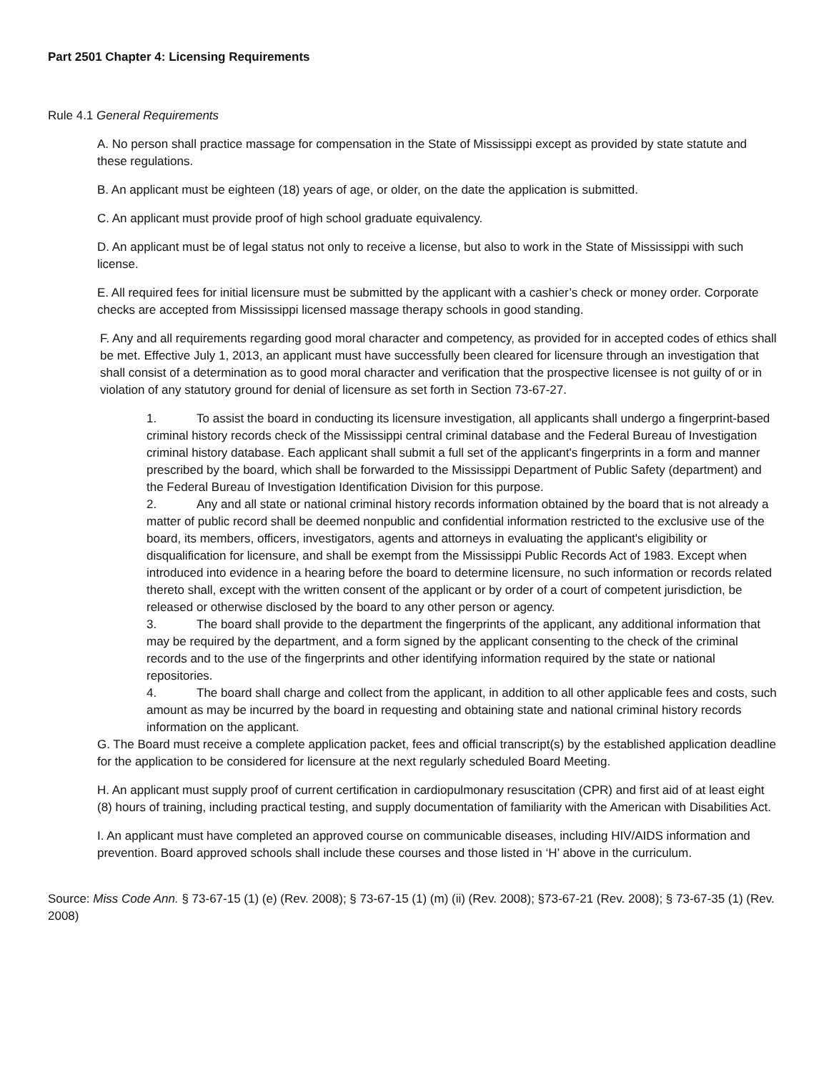Part 2501 Chapter 4: Licensing Requirements
Rule 4.1 General Requirements
A. No person shall practice massage for compensation in the State of Mississippi except as provided by state statute and these regulations.
B. An applicant must be eighteen (18) years of age, or older, on the date the application is submitted.
C. An applicant must provide proof of high school graduate equivalency.
D. An applicant must be of legal status not only to receive a license, but also to work in the State of Mississippi with such license.
E. All required fees for initial licensure must be submitted by the applicant with a cashier’s check or money order. Corporate checks are accepted from Mississippi licensed massage therapy schools in good standing.
F. Any and all requirements regarding good moral character and competency, as provided for in accepted codes of ethics shall be met. Effective July 1, 2013, an applicant must have successfully been cleared for licensure through an investigation that shall consist of a determination as to good moral character and verification that the prospective licensee is not guilty of or in violation of any statutory ground for denial of licensure as set forth in Section 73-67-27.
1. To assist the board in conducting its licensure investigation, all applicants shall undergo a fingerprint-based criminal history records check of the Mississippi central criminal database and the Federal Bureau of Investigation criminal history database. Each applicant shall submit a full set of the applicant's fingerprints in a form and manner prescribed by the board, which shall be forwarded to the Mississippi Department of Public Safety (department) and the Federal Bureau of Investigation Identification Division for this purpose.
2. Any and all state or national criminal history records information obtained by the board that is not already a matter of public record shall be deemed nonpublic and confidential information restricted to the exclusive use of the board, its members, officers, investigators, agents and attorneys in evaluating the applicant's eligibility or disqualification for licensure, and shall be exempt from the Mississippi Public Records Act of 1983. Except when introduced into evidence in a hearing before the board to determine licensure, no such information or records related thereto shall, except with the written consent of the applicant or by order of a court of competent jurisdiction, be released or otherwise disclosed by the board to any other person or agency.
3. The board shall provide to the department the fingerprints of the applicant, any additional information that may be required by the department, and a form signed by the applicant consenting to the check of the criminal records and to the use of the fingerprints and other identifying information required by the state or national repositories.
4. The board shall charge and collect from the applicant, in addition to all other applicable fees and costs, such amount as may be incurred by the board in requesting and obtaining state and national criminal history records information on the applicant.
G. The Board must receive a complete application packet, fees and official transcript(s) by the established application deadline for the application to be considered for licensure at the next regularly scheduled Board Meeting.
H. An applicant must supply proof of current certification in cardiopulmonary resuscitation (CPR) and first aid of at least eight (8) hours of training, including practical testing, and supply documentation of familiarity with the American with Disabilities Act.
I. An applicant must have completed an approved course on communicable diseases, including HIV/AIDS information and prevention. Board approved schools shall include these courses and those listed in ‘H’ above in the curriculum.
Source: Miss Code Ann. § 73-67-15 (1) (e) (Rev. 2008); § 73-67-15 (1) (m) (ii) (Rev. 2008); §73-67-21 (Rev. 2008); § 73-67-35 (1) (Rev. 2008)